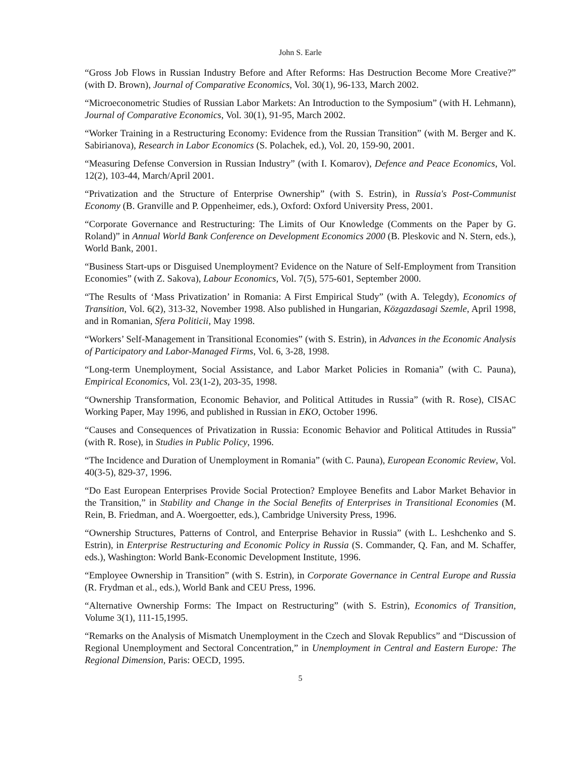John S. Earle
“Gross Job Flows in Russian Industry Before and After Reforms: Has Destruction Become More Creative?” (with D. Brown), Journal of Comparative Economics, Vol. 30(1), 96-133, March 2002.
“Microeconometric Studies of Russian Labor Markets: An Introduction to the Symposium” (with H. Lehmann), Journal of Comparative Economics, Vol. 30(1), 91-95, March 2002.
“Worker Training in a Restructuring Economy: Evidence from the Russian Transition” (with M. Berger and K. Sabirianova), Research in Labor Economics (S. Polachek, ed.), Vol. 20, 159-90, 2001.
“Measuring Defense Conversion in Russian Industry” (with I. Komarov), Defence and Peace Economics, Vol. 12(2), 103-44, March/April 2001.
“Privatization and the Structure of Enterprise Ownership” (with S. Estrin), in Russia's Post-Communist Economy (B. Granville and P. Oppenheimer, eds.), Oxford: Oxford University Press, 2001.
“Corporate Governance and Restructuring: The Limits of Our Knowledge (Comments on the Paper by G. Roland)” in Annual World Bank Conference on Development Economics 2000 (B. Pleskovic and N. Stern, eds.), World Bank, 2001.
“Business Start-ups or Disguised Unemployment? Evidence on the Nature of Self-Employment from Transition Economies” (with Z. Sakova), Labour Economics, Vol. 7(5), 575-601, September 2000.
“The Results of ‘Mass Privatization’ in Romania: A First Empirical Study” (with A. Telegdy), Economics of Transition, Vol. 6(2), 313-32, November 1998. Also published in Hungarian, Közgazdasagi Szemle, April 1998, and in Romanian, Sfera Politicii, May 1998.
“Workers’ Self-Management in Transitional Economies” (with S. Estrin), in Advances in the Economic Analysis of Participatory and Labor-Managed Firms, Vol. 6, 3-28, 1998.
“Long-term Unemployment, Social Assistance, and Labor Market Policies in Romania” (with C. Pauna), Empirical Economics, Vol. 23(1-2), 203-35, 1998.
“Ownership Transformation, Economic Behavior, and Political Attitudes in Russia” (with R. Rose), CISAC Working Paper, May 1996, and published in Russian in EKO, October 1996.
“Causes and Consequences of Privatization in Russia: Economic Behavior and Political Attitudes in Russia” (with R. Rose), in Studies in Public Policy, 1996.
“The Incidence and Duration of Unemployment in Romania” (with C. Pauna), European Economic Review, Vol. 40(3-5), 829-37, 1996.
“Do East European Enterprises Provide Social Protection? Employee Benefits and Labor Market Behavior in the Transition,” in Stability and Change in the Social Benefits of Enterprises in Transitional Economies (M. Rein, B. Friedman, and A. Woergoetter, eds.), Cambridge University Press, 1996.
“Ownership Structures, Patterns of Control, and Enterprise Behavior in Russia” (with L. Leshchenko and S. Estrin), in Enterprise Restructuring and Economic Policy in Russia (S. Commander, Q. Fan, and M. Schaffer, eds.), Washington: World Bank-Economic Development Institute, 1996.
“Employee Ownership in Transition” (with S. Estrin), in Corporate Governance in Central Europe and Russia (R. Frydman et al., eds.), World Bank and CEU Press, 1996.
“Alternative Ownership Forms: The Impact on Restructuring” (with S. Estrin), Economics of Transition, Volume 3(1), 111-15,1995.
“Remarks on the Analysis of Mismatch Unemployment in the Czech and Slovak Republics” and “Discussion of Regional Unemployment and Sectoral Concentration,” in Unemployment in Central and Eastern Europe: The Regional Dimension, Paris: OECD, 1995.
5